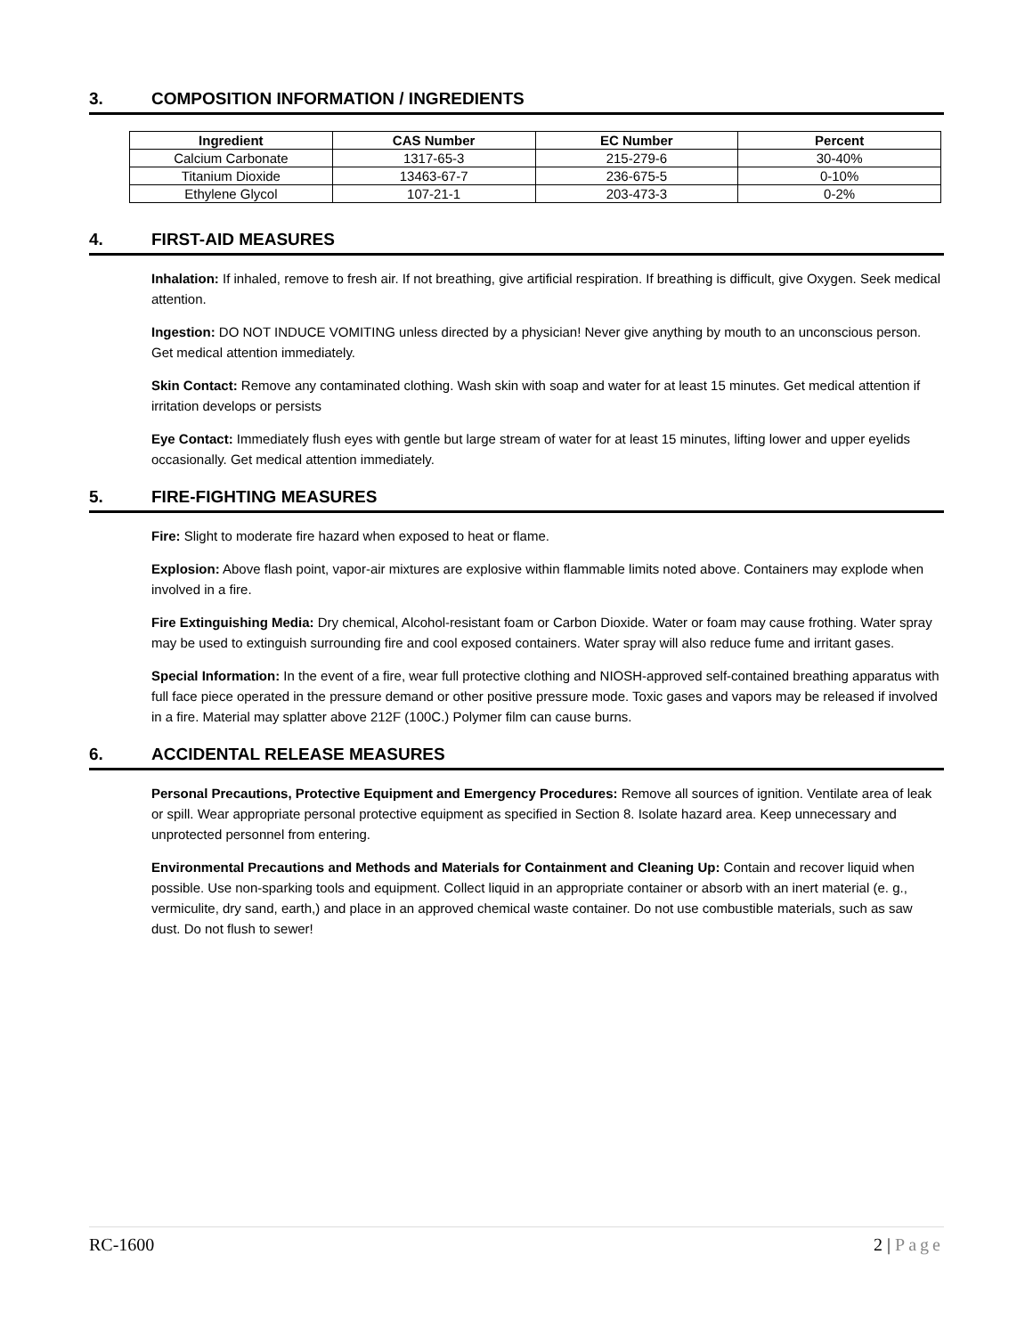3. COMPOSITION INFORMATION / INGREDIENTS
| Ingredient | CAS Number | EC Number | Percent |
| --- | --- | --- | --- |
| Calcium Carbonate | 1317-65-3 | 215-279-6 | 30-40% |
| Titanium Dioxide | 13463-67-7 | 236-675-5 | 0-10% |
| Ethylene Glycol | 107-21-1 | 203-473-3 | 0-2% |
4. FIRST-AID MEASURES
Inhalation: If inhaled, remove to fresh air. If not breathing, give artificial respiration. If breathing is difficult, give Oxygen. Seek medical attention.
Ingestion: DO NOT INDUCE VOMITING unless directed by a physician! Never give anything by mouth to an unconscious person. Get medical attention immediately.
Skin Contact: Remove any contaminated clothing. Wash skin with soap and water for at least 15 minutes. Get medical attention if irritation develops or persists
Eye Contact: Immediately flush eyes with gentle but large stream of water for at least 15 minutes, lifting lower and upper eyelids occasionally. Get medical attention immediately.
5. FIRE-FIGHTING MEASURES
Fire: Slight to moderate fire hazard when exposed to heat or flame.
Explosion: Above flash point, vapor-air mixtures are explosive within flammable limits noted above. Containers may explode when involved in a fire.
Fire Extinguishing Media: Dry chemical, Alcohol-resistant foam or Carbon Dioxide. Water or foam may cause frothing. Water spray may be used to extinguish surrounding fire and cool exposed containers. Water spray will also reduce fume and irritant gases.
Special Information: In the event of a fire, wear full protective clothing and NIOSH-approved self-contained breathing apparatus with full face piece operated in the pressure demand or other positive pressure mode. Toxic gases and vapors may be released if involved in a fire. Material may splatter above 212F (100C.) Polymer film can cause burns.
6. ACCIDENTAL RELEASE MEASURES
Personal Precautions, Protective Equipment and Emergency Procedures: Remove all sources of ignition. Ventilate area of leak or spill. Wear appropriate personal protective equipment as specified in Section 8. Isolate hazard area. Keep unnecessary and unprotected personnel from entering.
Environmental Precautions and Methods and Materials for Containment and Cleaning Up: Contain and recover liquid when possible. Use non-sparking tools and equipment. Collect liquid in an appropriate container or absorb with an inert material (e. g., vermiculite, dry sand, earth,) and place in an approved chemical waste container. Do not use combustible materials, such as saw dust. Do not flush to sewer!
RC-1600 2 | Page